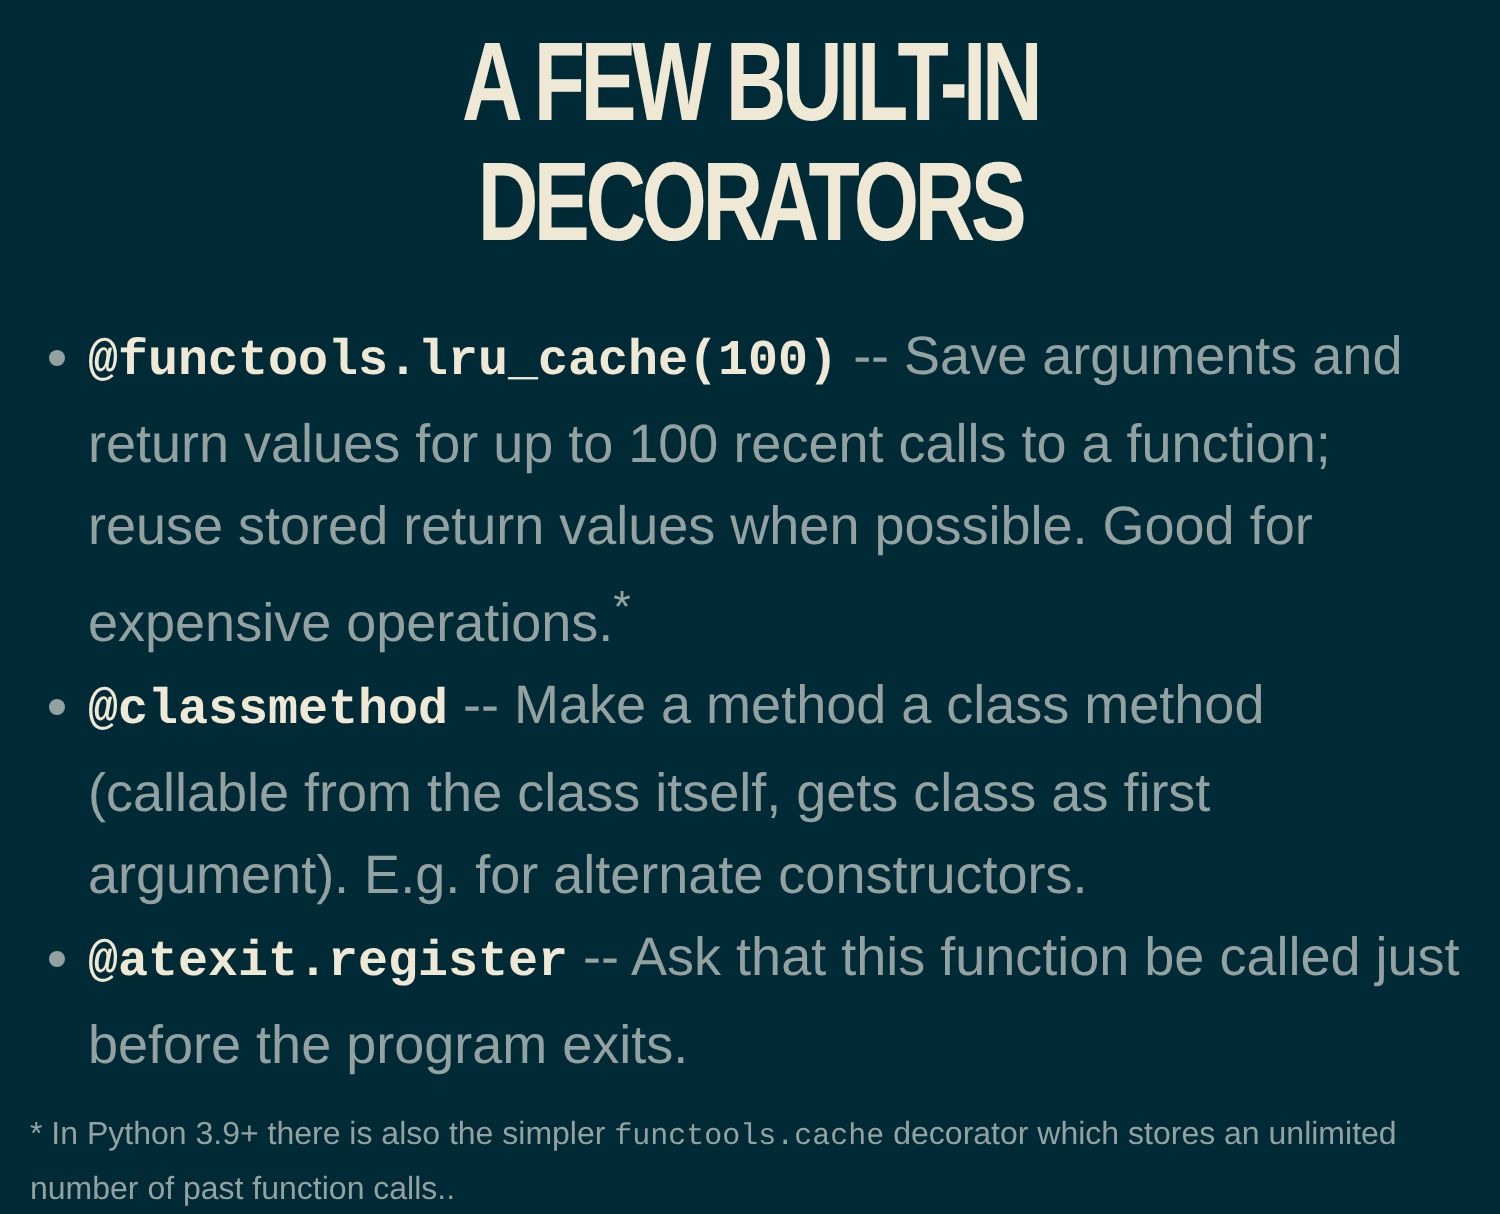A FEW BUILT-IN DECORATORS
@functools.lru_cache(100) -- Save arguments and return values for up to 100 recent calls to a function; reuse stored return values when possible. Good for expensive operations.<sup>*</sup>
@classmethod -- Make a method a class method (callable from the class itself, gets class as first argument). E.g. for alternate constructors.
@atexit.register -- Ask that this function be called just before the program exits.
* In Python 3.9+ there is also the simpler functools.cache decorator which stores an unlimited number of past function calls..